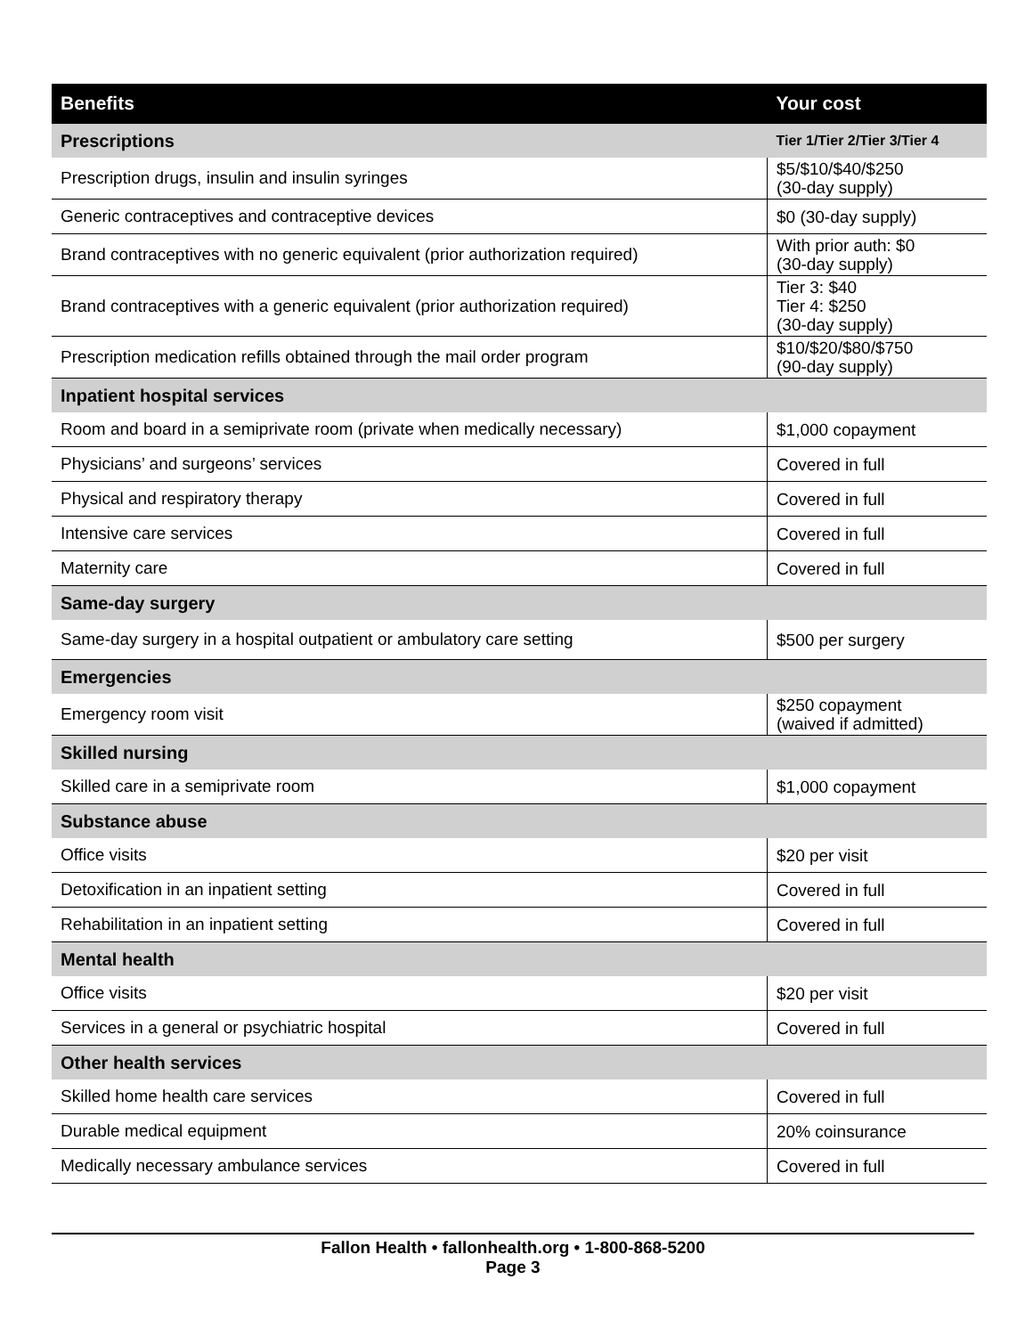| Benefits | Your cost |
| --- | --- |
| Prescriptions | Tier 1/Tier 2/Tier 3/Tier 4 |
| Prescription drugs, insulin and insulin syringes | $5/$10/$40/$250 (30-day supply) |
| Generic contraceptives and contraceptive devices | $0 (30-day supply) |
| Brand contraceptives with no generic equivalent (prior authorization required) | With prior auth: $0 (30-day supply) |
| Brand contraceptives with a generic equivalent (prior authorization required) | Tier 3: $40 Tier 4: $250 (30-day supply) |
| Prescription medication refills obtained through the mail order program | $10/$20/$80/$750 (90-day supply) |
| Inpatient hospital services | |
| Room and board in a semiprivate room (private when medically necessary) | $1,000 copayment |
| Physicians’ and surgeons’ services | Covered in full |
| Physical and respiratory therapy | Covered in full |
| Intensive care services | Covered in full |
| Maternity care | Covered in full |
| Same-day surgery | |
| Same-day surgery in a hospital outpatient or ambulatory care setting | $500 per surgery |
| Emergencies | |
| Emergency room visit | $250 copayment (waived if admitted) |
| Skilled nursing | |
| Skilled care in a semiprivate room | $1,000 copayment |
| Substance abuse | |
| Office visits | $20 per visit |
| Detoxification in an inpatient setting | Covered in full |
| Rehabilitation in an inpatient setting | Covered in full |
| Mental health | |
| Office visits | $20 per visit |
| Services in a general or psychiatric hospital | Covered in full |
| Other health services | |
| Skilled home health care services | Covered in full |
| Durable medical equipment | 20% coinsurance |
| Medically necessary ambulance services | Covered in full |
Fallon Health • fallonhealth.org • 1-800-868-5200
Page 3